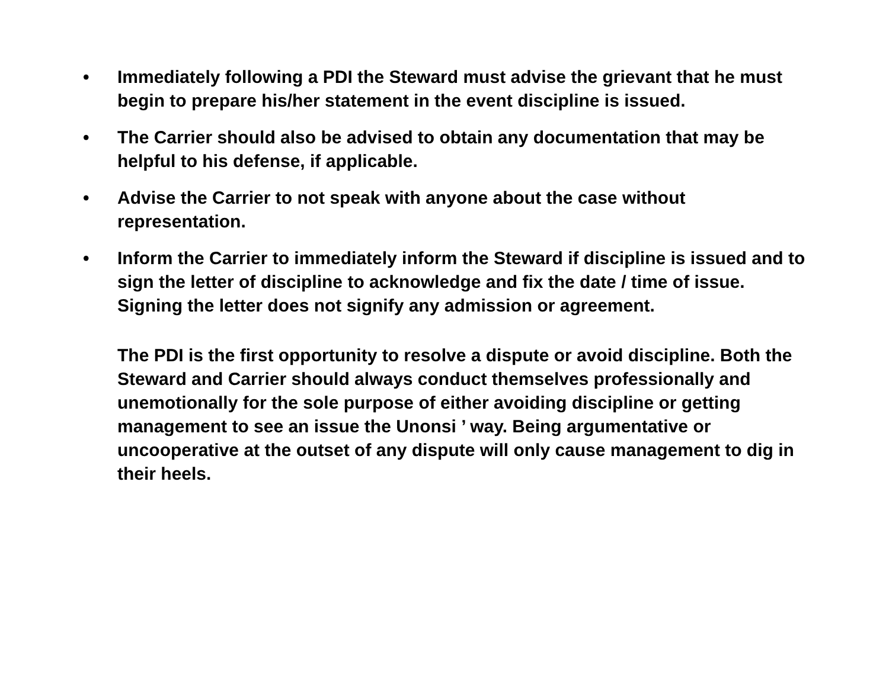• Immediately following a PDI the Steward must advise the grievant that he must begin to prepare his/her statement in the event discipline is issued.
• The Carrier should also be advised to obtain any documentation that may be helpful to his defense, if applicable.
• Advise the Carrier to not speak with anyone about the case without representation.
• Inform the Carrier to immediately inform the Steward if discipline is issued and to sign the letter of discipline to acknowledge and fix the date / time of issue. Signing the letter does not signify any admission or agreement.
The PDI is the first opportunity to resolve a dispute or avoid discipline. Both the Steward and Carrier should always conduct themselves professionally and unemotionally for the sole purpose of either avoiding discipline or getting management to see an issue the Unonsi ’ way. Being argumentative or uncooperative at the outset of any dispute will only cause management to dig in their heels.